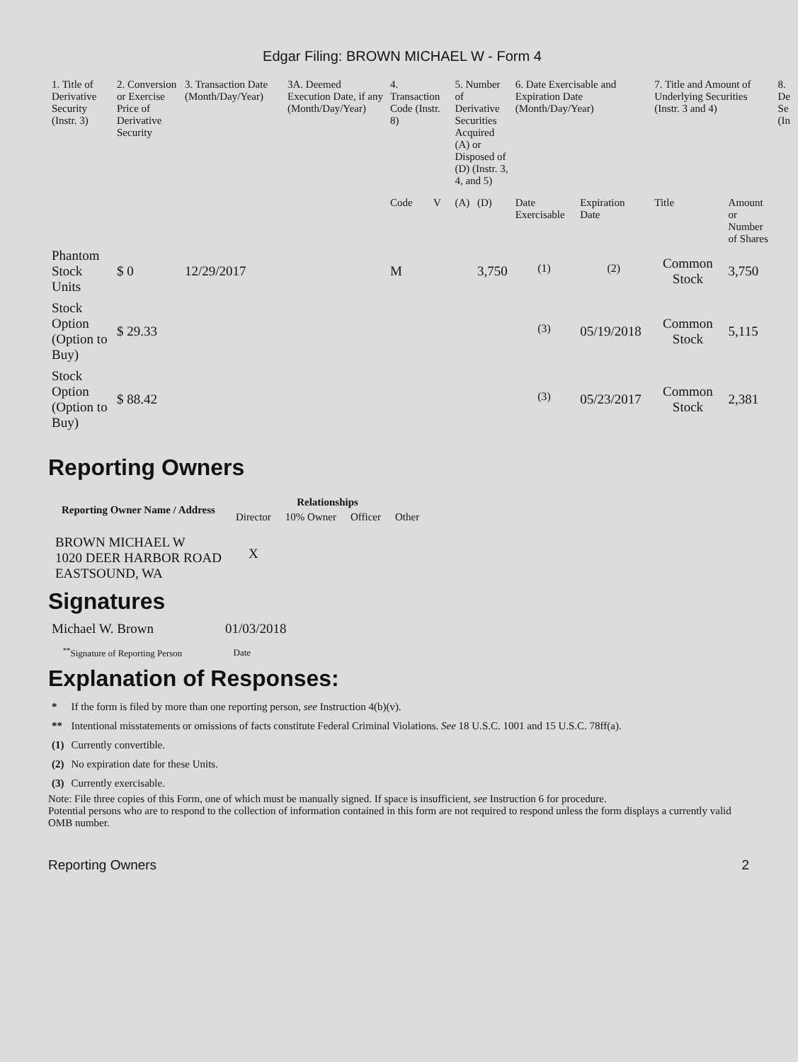Edgar Filing: BROWN MICHAEL W - Form 4
| 1. Title of Derivative Security (Instr. 3) | 2. Conversion or Exercise Price of Derivative Security | 3. Transaction Date (Month/Day/Year) | 3A. Deemed Execution Date, if any (Month/Day/Year) | 4. Transaction Code (Instr. 8) | | 5. Number of Derivative Securities Acquired (A) or Disposed of (D) (Instr. 3, 4, and 5) | | 6. Date Exercisable and Expiration Date (Month/Day/Year) | | 7. Title and Amount of Underlying Securities (Instr. 3 and 4) | | 8. De Se (In |
| --- | --- | --- | --- | --- | --- | --- | --- | --- | --- | --- | --- | --- |
| | | | | Code | V | (A) | (D) | Date Exercisable | Expiration Date | Title | Amount or Number of Shares | |
| Phantom Stock Units | $ 0 | 12/29/2017 | | M | | | 3,750 | <sup>(1)</sup> | <sup>(2)</sup> | Common Stock | 3,750 | |
| Stock Option (Option to Buy) | $ 29.33 | | | | | | | <sup>(3)</sup> | 05/19/2018 | Common Stock | 5,115 | |
| Stock Option (Option to Buy) | $ 88.42 | | | | | | | <sup>(3)</sup> | 05/23/2017 | Common Stock | 2,381 | |
Reporting Owners
| Reporting Owner Name / Address | Relationships | | | |
| --- | --- | --- | --- | --- |
| | Director | 10% Owner | Officer | Other |
| BROWN MICHAEL W 1020 DEER HARBOR ROAD EASTSOUND, WA | X | | | |
Signatures
| Michael W. Brown | 01/03/2018 |
| <sup>**</sup> Signature of Reporting Person | Date |
Explanation of Responses:
| * | If the form is filed by more than one reporting person, see Instruction 4(b)(v). |
| ** | Intentional misstatements or omissions of facts constitute Federal Criminal Violations. See 18 U.S.C. 1001 and 15 U.S.C. 78ff(a). |
| (1) | Currently convertible. |
| (2) | No expiration date for these Units. |
| (3) | Currently exercisable. |
Note: File three copies of this Form, one of which must be manually signed. If space is insufficient, see Instruction 6 for procedure.
Potential persons who are to respond to the collection of information contained in this form are not required to respond unless the form displays a currently valid OMB number.
Reporting Owners 2